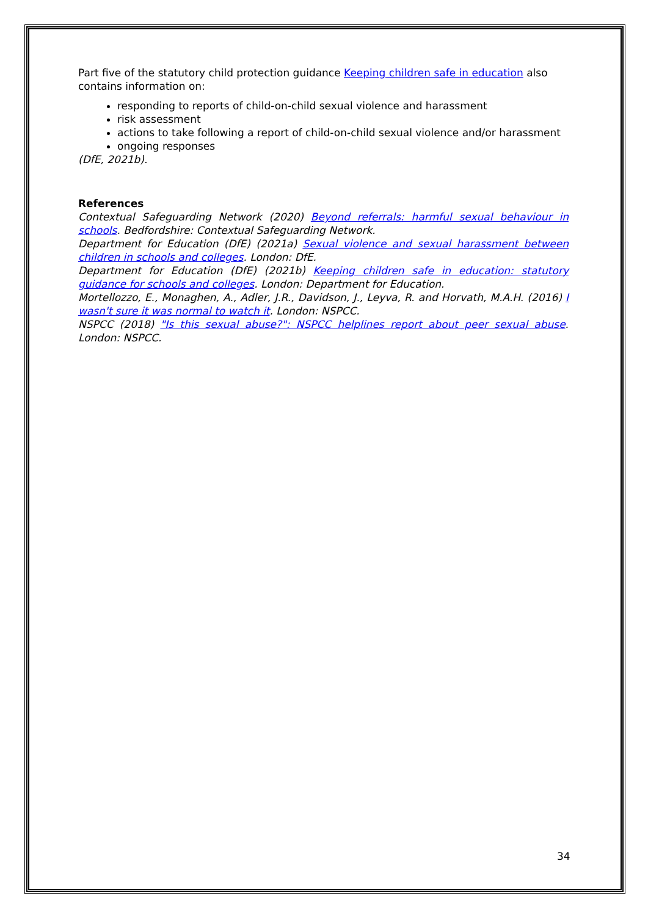Part five of the statutory child protection guidance Keeping children safe in education also contains information on:
responding to reports of child-on-child sexual violence and harassment
risk assessment
actions to take following a report of child-on-child sexual violence and/or harassment
ongoing responses
(DfE, 2021b).
References
Contextual Safeguarding Network (2020) Beyond referrals: harmful sexual behaviour in schools. Bedfordshire: Contextual Safeguarding Network.
Department for Education (DfE) (2021a) Sexual violence and sexual harassment between children in schools and colleges. London: DfE.
Department for Education (DfE) (2021b) Keeping children safe in education: statutory guidance for schools and colleges. London: Department for Education.
Mortellozzo, E., Monaghen, A., Adler, J.R., Davidson, J., Leyva, R. and Horvath, M.A.H. (2016) I wasn't sure it was normal to watch it. London: NSPCC.
NSPCC (2018) "Is this sexual abuse?": NSPCC helplines report about peer sexual abuse. London: NSPCC.
34